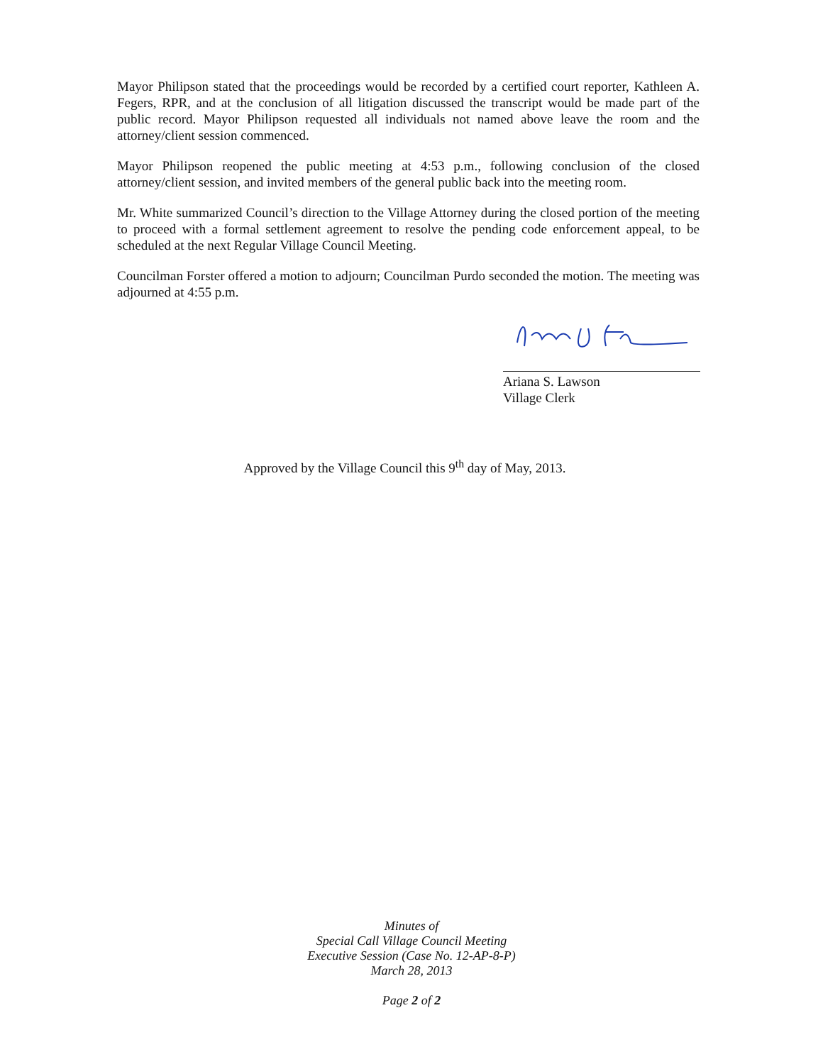Mayor Philipson stated that the proceedings would be recorded by a certified court reporter, Kathleen A. Fegers, RPR, and at the conclusion of all litigation discussed the transcript would be made part of the public record. Mayor Philipson requested all individuals not named above leave the room and the attorney/client session commenced.
Mayor Philipson reopened the public meeting at 4:53 p.m., following conclusion of the closed attorney/client session, and invited members of the general public back into the meeting room.
Mr. White summarized Council’s direction to the Village Attorney during the closed portion of the meeting to proceed with a formal settlement agreement to resolve the pending code enforcement appeal, to be scheduled at the next Regular Village Council Meeting.
Councilman Forster offered a motion to adjourn; Councilman Purdo seconded the motion. The meeting was adjourned at 4:55 p.m.
Ariana S. Lawson
Village Clerk
Approved by the Village Council this 9<sup>th</sup> day of May, 2013.
Minutes of
Special Call Village Council Meeting
Executive Session (Case No. 12-AP-8-P)
March 28, 2013
Page 2 of 2